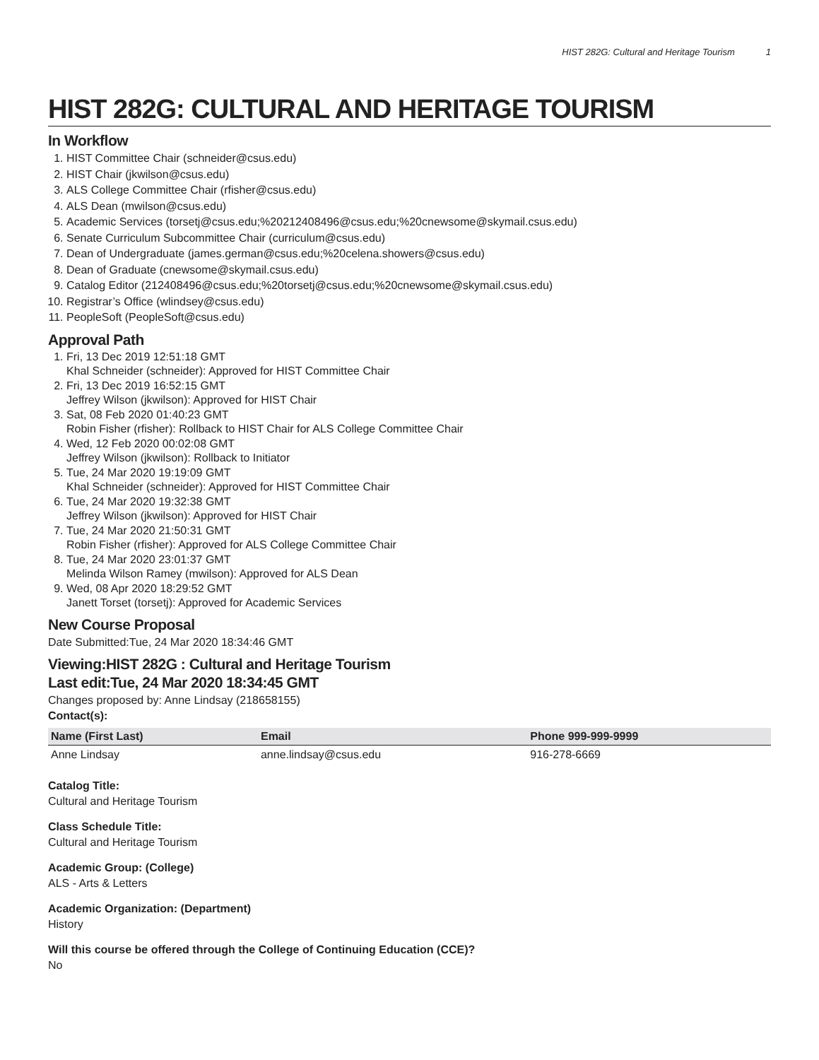HIST 282G: Cultural and Heritage Tourism 1
HIST 282G: CULTURAL AND HERITAGE TOURISM
In Workflow
1. HIST Committee Chair (schneider@csus.edu)
2. HIST Chair (jkwilson@csus.edu)
3. ALS College Committee Chair (rfisher@csus.edu)
4. ALS Dean (mwilson@csus.edu)
5. Academic Services (torsetj@csus.edu;%20212408496@csus.edu;%20cnewsome@skymail.csus.edu)
6. Senate Curriculum Subcommittee Chair (curriculum@csus.edu)
7. Dean of Undergraduate (james.german@csus.edu;%20celena.showers@csus.edu)
8. Dean of Graduate (cnewsome@skymail.csus.edu)
9. Catalog Editor (212408496@csus.edu;%20torsetj@csus.edu;%20cnewsome@skymail.csus.edu)
10. Registrar’s Office (wlindsey@csus.edu)
11. PeopleSoft (PeopleSoft@csus.edu)
Approval Path
1. Fri, 13 Dec 2019 12:51:18 GMT
Khal Schneider (schneider): Approved for HIST Committee Chair
2. Fri, 13 Dec 2019 16:52:15 GMT
Jeffrey Wilson (jkwilson): Approved for HIST Chair
3. Sat, 08 Feb 2020 01:40:23 GMT
Robin Fisher (rfisher): Rollback to HIST Chair for ALS College Committee Chair
4. Wed, 12 Feb 2020 00:02:08 GMT
Jeffrey Wilson (jkwilson): Rollback to Initiator
5. Tue, 24 Mar 2020 19:19:09 GMT
Khal Schneider (schneider): Approved for HIST Committee Chair
6. Tue, 24 Mar 2020 19:32:38 GMT
Jeffrey Wilson (jkwilson): Approved for HIST Chair
7. Tue, 24 Mar 2020 21:50:31 GMT
Robin Fisher (rfisher): Approved for ALS College Committee Chair
8. Tue, 24 Mar 2020 23:01:37 GMT
Melinda Wilson Ramey (mwilson): Approved for ALS Dean
9. Wed, 08 Apr 2020 18:29:52 GMT
Janett Torset (torsetj): Approved for Academic Services
New Course Proposal
Date Submitted:Tue, 24 Mar 2020 18:34:46 GMT
Viewing:HIST 282G : Cultural and Heritage Tourism
Last edit:Tue, 24 Mar 2020 18:34:45 GMT
Changes proposed by: Anne Lindsay (218658155)
Contact(s):
| Name (First Last) | Email | Phone 999-999-9999 |
| --- | --- | --- |
| Anne Lindsay | anne.lindsay@csus.edu | 916-278-6669 |
Catalog Title:
Cultural and Heritage Tourism
Class Schedule Title:
Cultural and Heritage Tourism
Academic Group: (College)
ALS - Arts & Letters
Academic Organization: (Department)
History
Will this course be offered through the College of Continuing Education (CCE)?
No